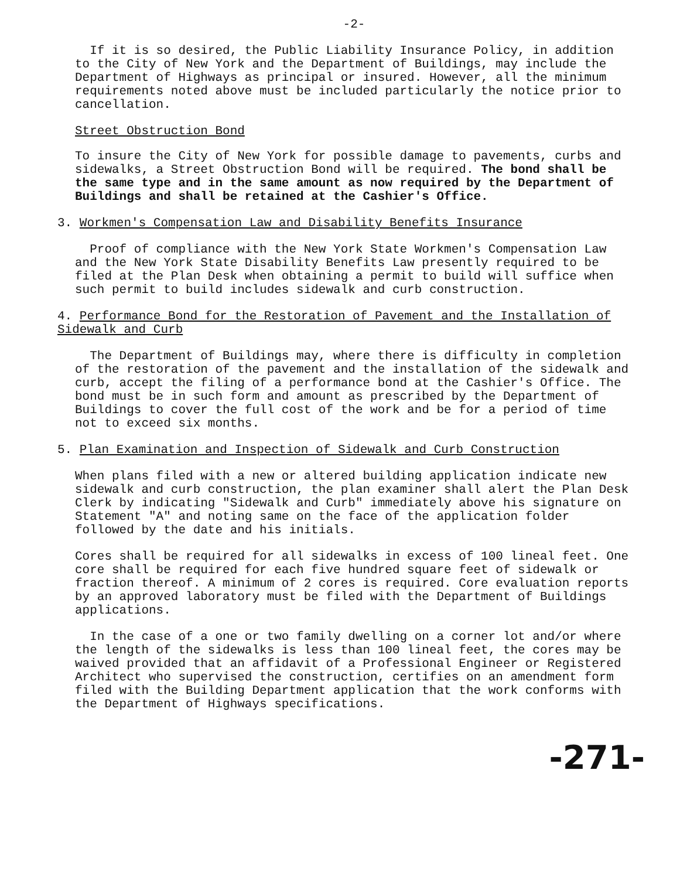-2-
If it is so desired, the Public Liability Insurance Policy, in addition to the City of New York and the Department of Buildings, may include the Department of Highways as principal or insured. However, all the minimum requirements noted above must be included particularly the notice prior to cancellation.
Street Obstruction Bond
To insure the City of New York for possible damage to pavements, curbs and sidewalks, a Street Obstruction Bond will be required. The bond shall be the same type and in the same amount as now required by the Department of Buildings and shall be retained at the Cashier's Office.
3. Workmen's Compensation Law and Disability Benefits Insurance
Proof of compliance with the New York State Workmen's Compensation Law and the New York State Disability Benefits Law presently required to be filed at the Plan Desk when obtaining a permit to build will suffice when such permit to build includes sidewalk and curb construction.
4. Performance Bond for the Restoration of Pavement and the Installation of Sidewalk and Curb
The Department of Buildings may, where there is difficulty in completion of the restoration of the pavement and the installation of the sidewalk and curb, accept the filing of a performance bond at the Cashier's Office. The bond must be in such form and amount as prescribed by the Department of Buildings to cover the full cost of the work and be for a period of time not to exceed six months.
5. Plan Examination and Inspection of Sidewalk and Curb Construction
When plans filed with a new or altered building application indicate new sidewalk and curb construction, the plan examiner shall alert the Plan Desk Clerk by indicating "Sidewalk and Curb" immediately above his signature on Statement "A" and noting same on the face of the application folder followed by the date and his initials.
Cores shall be required for all sidewalks in excess of 100 lineal feet. One core shall be required for each five hundred square feet of sidewalk or fraction thereof. A minimum of 2 cores is required. Core evaluation reports by an approved laboratory must be filed with the Department of Buildings applications.
In the case of a one or two family dwelling on a corner lot and/or where the length of the sidewalks is less than 100 lineal feet, the cores may be waived provided that an affidavit of a Professional Engineer or Registered Architect who supervised the construction, certifies on an amendment form filed with the Building Department application that the work conforms with the Department of Highways specifications.
-271-